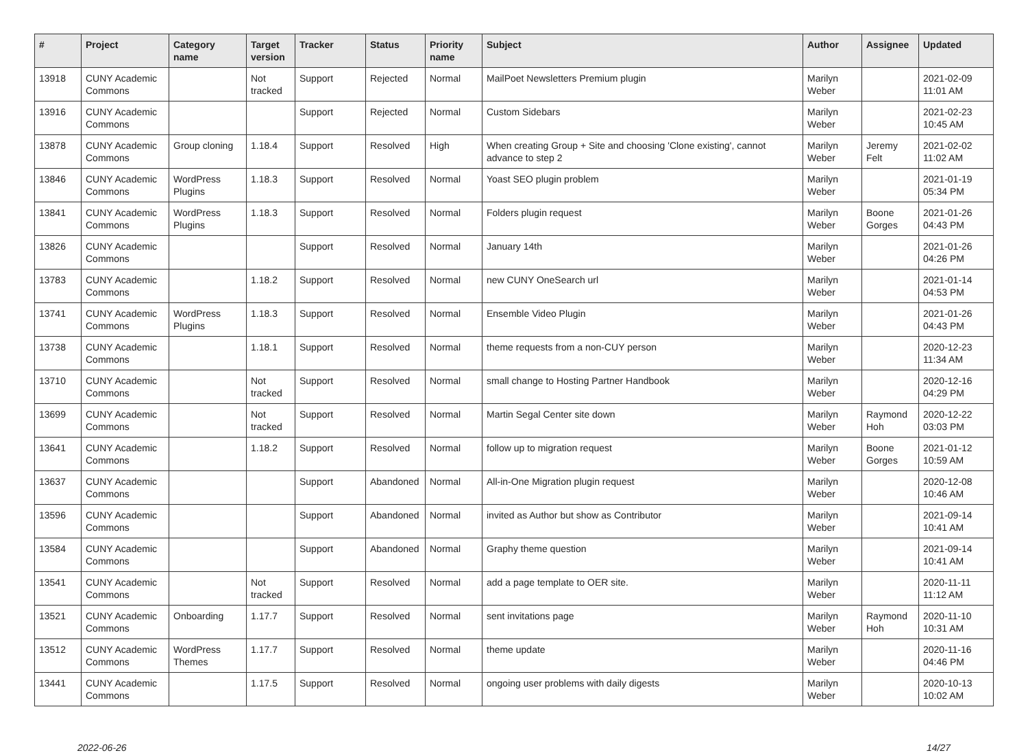| # | Project | Category name | Target version | Tracker | Status | Priority name | Subject | Author | Assignee | Updated |
| --- | --- | --- | --- | --- | --- | --- | --- | --- | --- | --- |
| 13918 | CUNY Academic Commons | | Not tracked | Support | Rejected | Normal | MailPoet Newsletters Premium plugin | Marilyn Weber | | 2021-02-09 11:01 AM |
| 13916 | CUNY Academic Commons | | | Support | Rejected | Normal | Custom Sidebars | Marilyn Weber | | 2021-02-23 10:45 AM |
| 13878 | CUNY Academic Commons | Group cloning | 1.18.4 | Support | Resolved | High | When creating Group + Site and choosing 'Clone existing', cannot advance to step 2 | Marilyn Weber | Jeremy Felt | 2021-02-02 11:02 AM |
| 13846 | CUNY Academic Commons | WordPress Plugins | 1.18.3 | Support | Resolved | Normal | Yoast SEO plugin problem | Marilyn Weber | | 2021-01-19 05:34 PM |
| 13841 | CUNY Academic Commons | WordPress Plugins | 1.18.3 | Support | Resolved | Normal | Folders plugin request | Marilyn Weber | Boone Gorges | 2021-01-26 04:43 PM |
| 13826 | CUNY Academic Commons | | | Support | Resolved | Normal | January 14th | Marilyn Weber | | 2021-01-26 04:26 PM |
| 13783 | CUNY Academic Commons | | 1.18.2 | Support | Resolved | Normal | new CUNY OneSearch url | Marilyn Weber | | 2021-01-14 04:53 PM |
| 13741 | CUNY Academic Commons | WordPress Plugins | 1.18.3 | Support | Resolved | Normal | Ensemble Video Plugin | Marilyn Weber | | 2021-01-26 04:43 PM |
| 13738 | CUNY Academic Commons | | 1.18.1 | Support | Resolved | Normal | theme requests from a non-CUY person | Marilyn Weber | | 2020-12-23 11:34 AM |
| 13710 | CUNY Academic Commons | | Not tracked | Support | Resolved | Normal | small change to Hosting Partner Handbook | Marilyn Weber | | 2020-12-16 04:29 PM |
| 13699 | CUNY Academic Commons | | Not tracked | Support | Resolved | Normal | Martin Segal Center site down | Marilyn Weber | Raymond Hoh | 2020-12-22 03:03 PM |
| 13641 | CUNY Academic Commons | | 1.18.2 | Support | Resolved | Normal | follow up to migration request | Marilyn Weber | Boone Gorges | 2021-01-12 10:59 AM |
| 13637 | CUNY Academic Commons | | | Support | Abandoned | Normal | All-in-One Migration plugin request | Marilyn Weber | | 2020-12-08 10:46 AM |
| 13596 | CUNY Academic Commons | | | Support | Abandoned | Normal | invited as Author but show as Contributor | Marilyn Weber | | 2021-09-14 10:41 AM |
| 13584 | CUNY Academic Commons | | | Support | Abandoned | Normal | Graphy theme question | Marilyn Weber | | 2021-09-14 10:41 AM |
| 13541 | CUNY Academic Commons | | Not tracked | Support | Resolved | Normal | add a page template to OER site. | Marilyn Weber | | 2020-11-11 11:12 AM |
| 13521 | CUNY Academic Commons | Onboarding | 1.17.7 | Support | Resolved | Normal | sent invitations page | Marilyn Weber | Raymond Hoh | 2020-11-10 10:31 AM |
| 13512 | CUNY Academic Commons | WordPress Themes | 1.17.7 | Support | Resolved | Normal | theme update | Marilyn Weber | | 2020-11-16 04:46 PM |
| 13441 | CUNY Academic Commons | | 1.17.5 | Support | Resolved | Normal | ongoing user problems with daily digests | Marilyn Weber | | 2020-10-13 10:02 AM |
2022-06-26 14/27